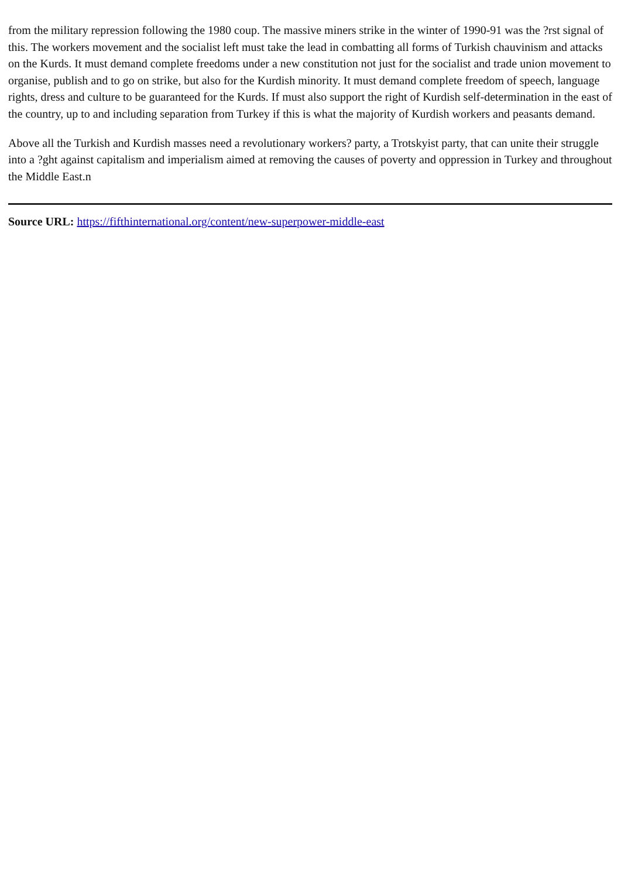from the military repression following the 1980 coup. The massive miners strike in the winter of 1990-91 was the ?rst signal of this. The workers movement and the socialist left must take the lead in combatting all forms of Turkish chauvinism and attacks on the Kurds. It must demand complete freedoms under a new constitution not just for the socialist and trade union movement to organise, publish and to go on strike, but also for the Kurdish minority. It must demand complete freedom of speech, language rights, dress and culture to be guaranteed for the Kurds. If must also support the right of Kurdish self-determination in the east of the country, up to and including separation from Turkey if this is what the majority of Kurdish workers and peasants demand.
Above all the Turkish and Kurdish masses need a revolutionary workers? party, a Trotskyist party, that can unite their struggle into a ?ght against capitalism and imperialism aimed at removing the causes of poverty and oppression in Turkey and throughout the Middle East.n
Source URL: https://fifthinternational.org/content/new-superpower-middle-east